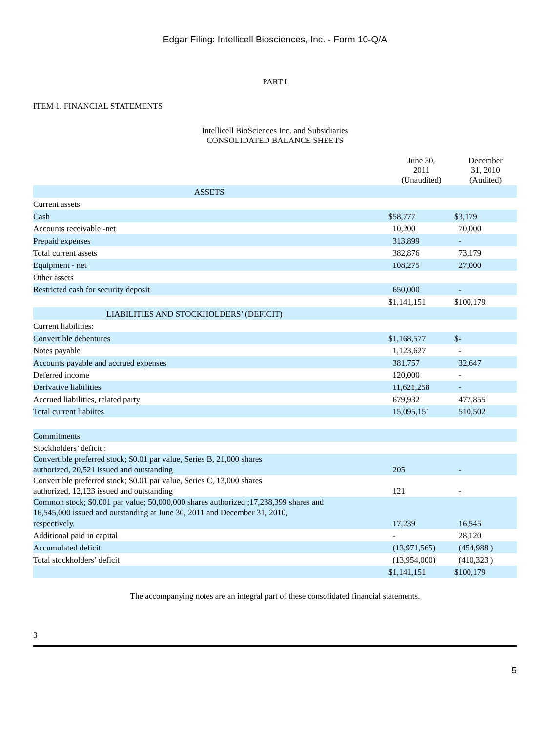Edgar Filing: Intellicell Biosciences, Inc. - Form 10-Q/A
PART I
ITEM 1. FINANCIAL STATEMENTS
Intellicell BioSciences Inc. and Subsidiaries
CONSOLIDATED BALANCE SHEETS
| | June 30, 2011 (Unaudited) | December 31, 2010 (Audited) |
| --- | --- | --- |
| ASSETS | | |
| Current assets: | | |
| Cash | $58,777 | $3,179 |
| Accounts receivable -net | 10,200 | 70,000 |
| Prepaid expenses | 313,899 | - |
| Total current assets | 382,876 | 73,179 |
| Equipment - net | 108,275 | 27,000 |
| Other assets | | |
| Restricted cash for security deposit | 650,000 | - |
| | $1,141,151 | $100,179 |
| LIABILITIES AND STOCKHOLDERS’ (DEFICIT) | | |
| Current liabilities: | | |
| Convertible debentures | $1,168,577 | $- |
| Notes payable | 1,123,627 | - |
| Accounts payable and accrued expenses | 381,757 | 32,647 |
| Deferred income | 120,000 | - |
| Derivative liabilities | 11,621,258 | - |
| Accrued liabilities, related party | 679,932 | 477,855 |
| Total current liabiites | 15,095,151 | 510,502 |
| Commitments | | |
| Stockholders’ deficit : | | |
| Convertible preferred stock; $0.01 par value, Series B, 21,000 shares authorized, 20,521 issued and outstanding | 205 | - |
| Convertible preferred stock; $0.01 par value, Series C, 13,000 shares authorized, 12,123 issued and outstanding | 121 | - |
| Common stock; $0.001 par value; 50,000,000 shares authorized ;17,238,399 shares and 16,545,000 issued and outstanding at June 30, 2011 and December 31, 2010, respectively. | 17,239 | 16,545 |
| Additional paid in capital | - | 28,120 |
| Accumulated deficit | (13,971,565) | (454,988 ) |
| Total stockholders’ deficit | (13,954,000) | (410,323 ) |
| | $1,141,151 | $100,179 |
The accompanying notes are an integral part of these consolidated financial statements.
3
5